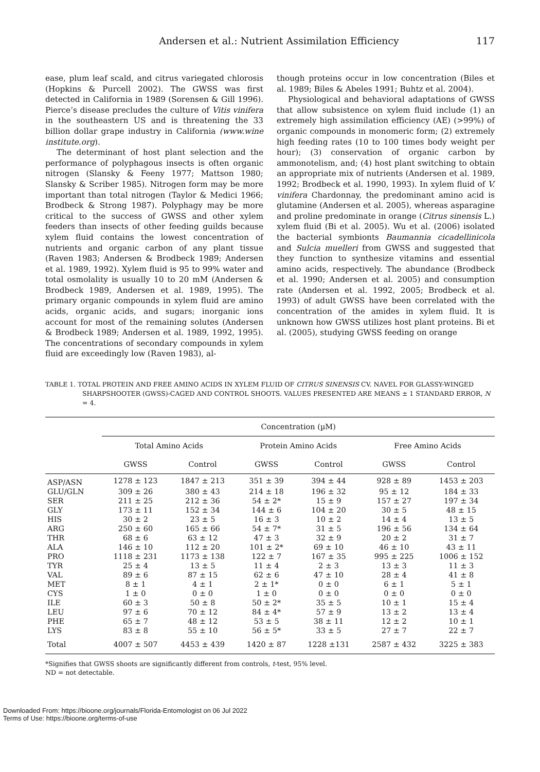Andersen et al.: Nutrient Assimilation Efficiency 117
ease, plum leaf scald, and citrus variegated chlorosis (Hopkins & Purcell 2002). The GWSS was first detected in California in 1989 (Sorensen & Gill 1996). Pierce’s disease precludes the culture of Vitis vinifera in the southeastern US and is threatening the 33 billion dollar grape industry in California (www.wine institute.org).
The determinant of host plant selection and the performance of polyphagous insects is often organic nitrogen (Slansky & Feeny 1977; Mattson 1980; Slansky & Scriber 1985). Nitrogen form may be more important than total nitrogen (Taylor & Medici 1966; Brodbeck & Strong 1987). Polyphagy may be more critical to the success of GWSS and other xylem feeders than insects of other feeding guilds because xylem fluid contains the lowest concentration of nutrients and organic carbon of any plant tissue (Raven 1983; Andersen & Brodbeck 1989; Andersen et al. 1989, 1992). Xylem fluid is 95 to 99% water and total osmolality is usually 10 to 20 mM (Andersen & Brodbeck 1989, Andersen et al. 1989, 1995). The primary organic compounds in xylem fluid are amino acids, organic acids, and sugars; inorganic ions account for most of the remaining solutes (Andersen & Brodbeck 1989; Andersen et al. 1989, 1992, 1995). The concentrations of secondary compounds in xylem fluid are exceedingly low (Raven 1983), al-
though proteins occur in low concentration (Biles et al. 1989; Biles & Abeles 1991; Buhtz et al. 2004).
Physiological and behavioral adaptations of GWSS that allow subsistence on xylem fluid include (1) an extremely high assimilation efficiency (AE) (>99%) of organic compounds in monomeric form; (2) extremely high feeding rates (10 to 100 times body weight per hour); (3) conservation of organic carbon by ammonotelism, and; (4) host plant switching to obtain an appropriate mix of nutrients (Andersen et al. 1989, 1992; Brodbeck et al. 1990, 1993). In xylem fluid of V. vinifera Chardonnay, the predominant amino acid is glutamine (Andersen et al. 2005), whereas asparagine and proline predominate in orange (Citrus sinensis L.) xylem fluid (Bi et al. 2005). Wu et al. (2006) isolated the bacterial symbionts Baumannia cicadellinicola and Sulcia muelleri from GWSS and suggested that they function to synthesize vitamins and essential amino acids, respectively. The abundance (Brodbeck et al. 1990; Andersen et al. 2005) and consumption rate (Andersen et al. 1992, 2005; Brodbeck et al. 1993) of adult GWSS have been correlated with the concentration of the amides in xylem fluid. It is unknown how GWSS utilizes host plant proteins. Bi et al. (2005), studying GWSS feeding on orange
TABLE 1. TOTAL PROTEIN AND FREE AMINO ACIDS IN XYLEM FLUID OF CITRUS SINENSIS CV. NAVEL FOR GLASSY-WINGED SHARPSHOOTER (GWSS)-CAGED AND CONTROL SHOOTS. VALUES PRESENTED ARE MEANS ± 1 STANDARD ERROR, N = 4.
| | Concentration (µM) | | | | | |
| --- | --- | --- | --- | --- | --- | --- |
| | Total Amino Acids | | Protein Amino Acids | | Free Amino Acids | |
| | GWSS | Control | GWSS | Control | GWSS | Control |
| ASP/ASN | 1278 ± 123 | 1847 ± 213 | 351 ± 39 | 394 ± 44 | 928 ± 89 | 1453 ± 203 |
| GLU/GLN | 309 ± 26 | 380 ± 43 | 214 ± 18 | 196 ± 32 | 95 ± 12 | 184 ± 33 |
| SER | 211 ± 25 | 212 ± 36 | 54 ± 2* | 15 ± 9 | 157 ± 27 | 197 ± 34 |
| GLY | 173 ± 11 | 152 ± 34 | 144 ± 6 | 104 ± 20 | 30 ± 5 | 48 ± 15 |
| HIS | 30 ± 2 | 23 ± 5 | 16 ± 3 | 10 ± 2 | 14 ± 4 | 13 ± 5 |
| ARG | 250 ± 60 | 165 ± 66 | 54 ± 7* | 31 ± 5 | 196 ± 56 | 134 ± 64 |
| THR | 68 ± 6 | 63 ± 12 | 47 ± 3 | 32 ± 9 | 20 ± 2 | 31 ± 7 |
| ALA | 146 ± 10 | 112 ± 20 | 101 ± 2* | 69 ± 10 | 46 ± 10 | 43 ± 11 |
| PRO | 1118 ± 231 | 1173 ± 138 | 122 ± 7 | 167 ± 35 | 995 ± 225 | 1006 ± 152 |
| TYR | 25 ± 4 | 13 ± 5 | 11 ± 4 | 2 ± 3 | 13 ± 3 | 11 ± 3 |
| VAL | 89 ± 6 | 87 ± 15 | 62 ± 6 | 47 ± 10 | 28 ± 4 | 41 ± 8 |
| MET | 8 ± 1 | 4 ± 1 | 2 ± 1* | 0 ± 0 | 6 ± 1 | 5 ± 1 |
| CYS | 1 ± 0 | 0 ± 0 | 1 ± 0 | 0 ± 0 | 0 ± 0 | 0 ± 0 |
| ILE | 60 ± 3 | 50 ± 8 | 50 ± 2* | 35 ± 5 | 10 ± 1 | 15 ± 4 |
| LEU | 97 ± 6 | 70 ± 12 | 84 ± 4* | 57 ± 9 | 13 ± 2 | 13 ± 4 |
| PHE | 65 ± 7 | 48 ± 12 | 53 ± 5 | 38 ± 11 | 12 ± 2 | 10 ± 1 |
| LYS | 83 ± 8 | 55 ± 10 | 56 ± 5* | 33 ± 5 | 27 ± 7 | 22 ± 7 |
| Total | 4007 ± 507 | 4453 ± 439 | 1420 ± 87 | 1228 ±131 | 2587 ± 432 | 3225 ± 383 |
*Signifies that GWSS shoots are significantly different from controls, t-test, 95% level.
ND = not detectable.
Downloaded From: https://bioone.org/journals/Florida-Entomologist on 06 Jul 2022
Terms of Use: https://bioone.org/terms-of-use